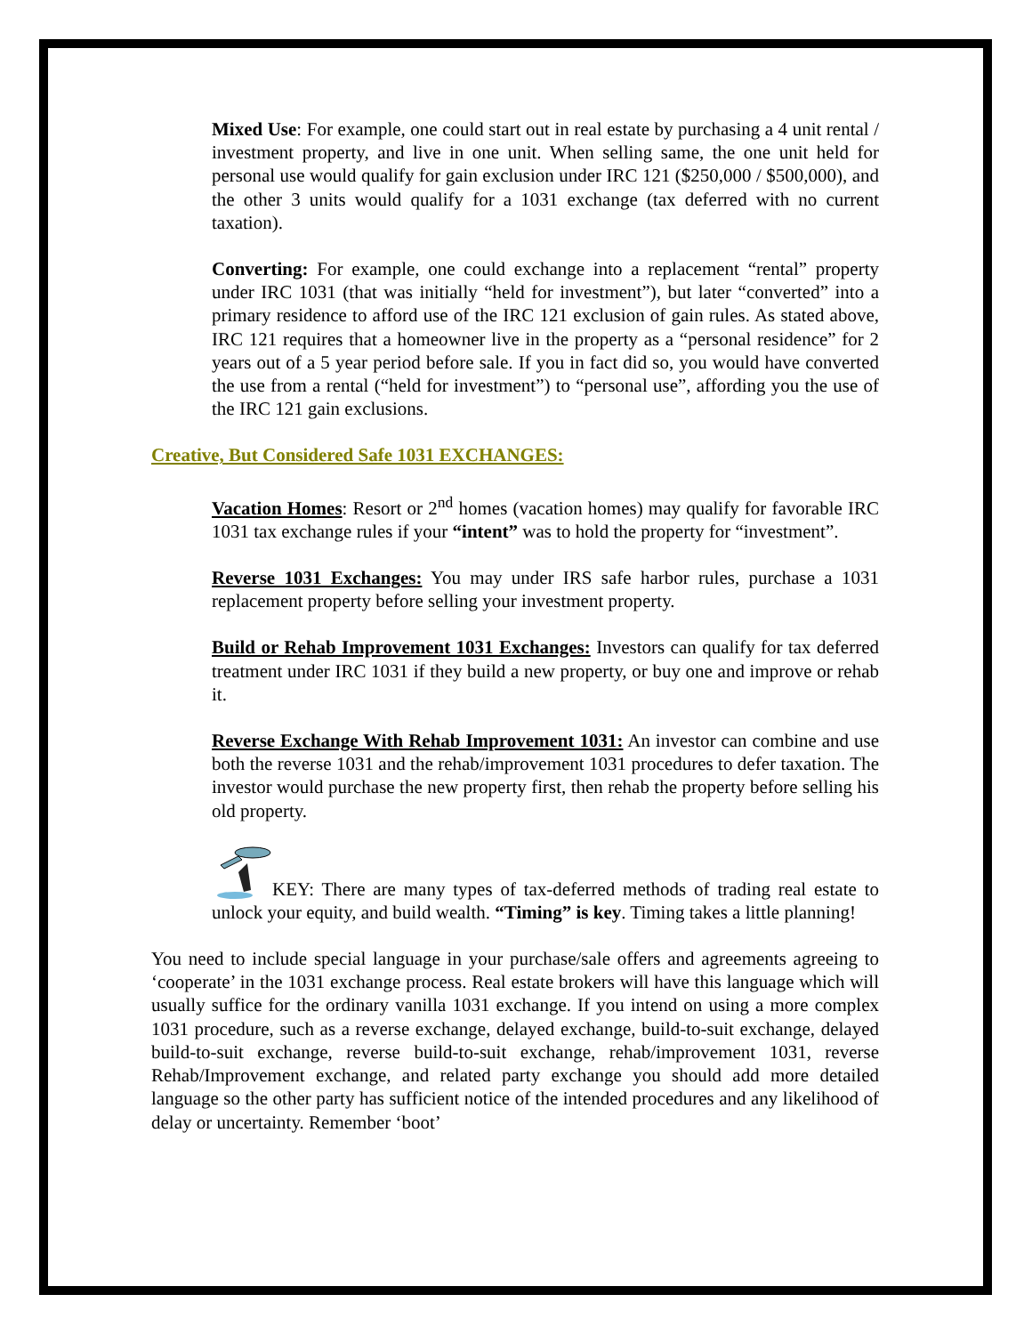Mixed Use: For example, one could start out in real estate by purchasing a 4 unit rental / investment property, and live in one unit. When selling same, the one unit held for personal use would qualify for gain exclusion under IRC 121 ($250,000 / $500,000), and the other 3 units would qualify for a 1031 exchange (tax deferred with no current taxation).
Converting: For example, one could exchange into a replacement “rental” property under IRC 1031 (that was initially “held for investment”), but later “converted” into a primary residence to afford use of the IRC 121 exclusion of gain rules. As stated above, IRC 121 requires that a homeowner live in the property as a “personal residence” for 2 years out of a 5 year period before sale. If you in fact did so, you would have converted the use from a rental (“held for investment”) to “personal use”, affording you the use of the IRC 121 gain exclusions.
Creative, But Considered Safe 1031 EXCHANGES:
Vacation Homes: Resort or 2<sup>nd</sup> homes (vacation homes) may qualify for favorable IRC 1031 tax exchange rules if your “intent” was to hold the property for “investment”.
Reverse 1031 Exchanges: You may under IRS safe harbor rules, purchase a 1031 replacement property before selling your investment property.
Build or Rehab Improvement 1031 Exchanges: Investors can qualify for tax deferred treatment under IRC 1031 if they build a new property, or buy one and improve or rehab it.
Reverse Exchange With Rehab Improvement 1031: An investor can combine and use both the reverse 1031 and the rehab/improvement 1031 procedures to defer taxation. The investor would purchase the new property first, then rehab the property before selling his old property.
KEY: There are many types of tax-deferred methods of trading real estate to unlock your equity, and build wealth. “Timing” is key. Timing takes a little planning!
You need to include special language in your purchase/sale offers and agreements agreeing to ‘cooperate’ in the 1031 exchange process. Real estate brokers will have this language which will usually suffice for the ordinary vanilla 1031 exchange. If you intend on using a more complex 1031 procedure, such as a reverse exchange, delayed exchange, build-to-suit exchange, delayed build-to-suit exchange, reverse build-to-suit exchange, rehab/improvement 1031, reverse Rehab/Improvement exchange, and related party exchange you should add more detailed language so the other party has sufficient notice of the intended procedures and any likelihood of delay or uncertainty. Remember ‘boot’